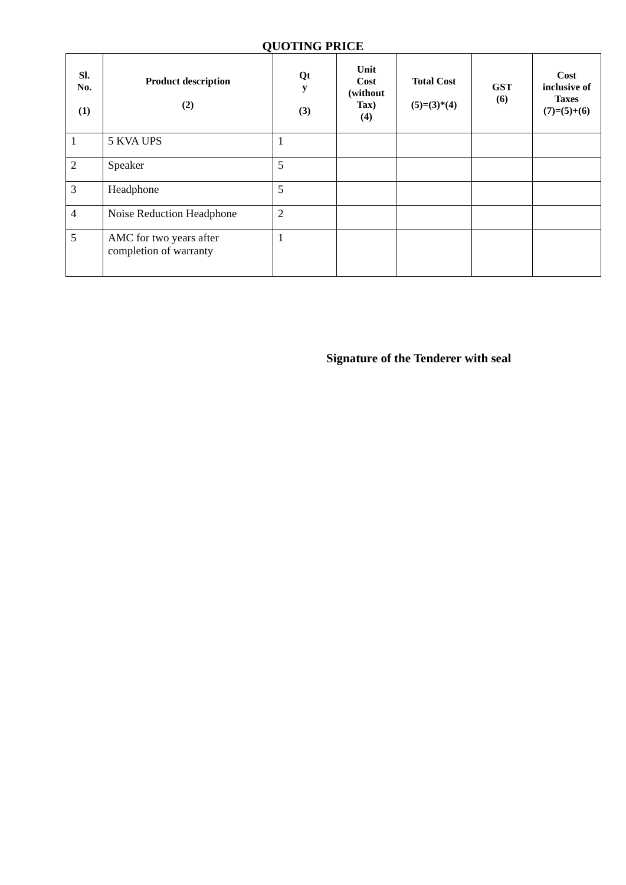QUOTING PRICE
| Sl. No. (1) | Product description (2) | Qt y (3) | Unit Cost (without Tax) (4) | Total Cost (5)=(3)*(4) | GST (6) | Cost inclusive of Taxes (7)=(5)+(6) |
| --- | --- | --- | --- | --- | --- | --- |
| 1 | 5 KVA UPS | 1 | | | | |
| 2 | Speaker | 5 | | | | |
| 3 | Headphone | 5 | | | | |
| 4 | Noise Reduction Headphone | 2 | | | | |
| 5 | AMC for two years after completion of warranty | 1 | | | | |
Signature of the Tenderer with seal